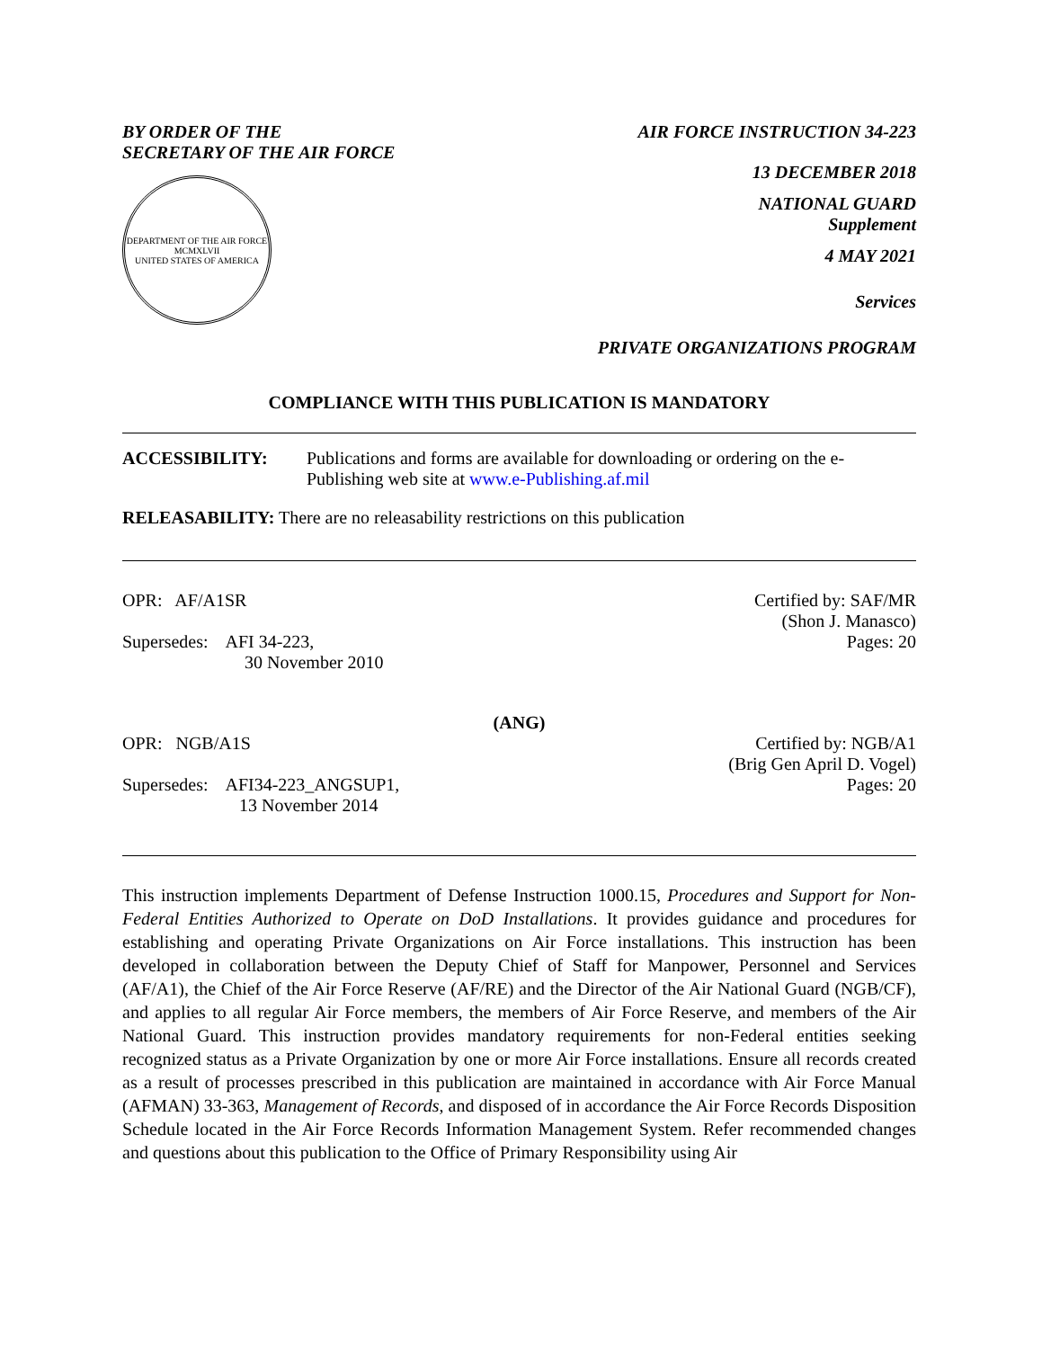BY ORDER OF THE
SECRETARY OF THE AIR FORCE
DEPARTMENT OF THE AIR FORCE
MCMXLVII
UNITED STATES OF AMERICA
AIR FORCE INSTRUCTION 34-223
13 DECEMBER 2018
NATIONAL GUARD
Supplement
4 MAY 2021
Services
PRIVATE ORGANIZATIONS PROGRAM
COMPLIANCE WITH THIS PUBLICATION IS MANDATORY
ACCESSIBILITY: Publications and forms are available for downloading or ordering on the e-Publishing web site at www.e-Publishing.af.mil
RELEASABILITY: There are no releasability restrictions on this publication
OPR: AF/A1SR
Supersedes: AFI 34-223,
30 November 2010
Certified by: SAF/MR
(Shon J. Manasco)
Pages: 20
(ANG)
OPR: NGB/A1S
Supersedes: AFI34-223_ANGSUP1,
13 November 2014
Certified by: NGB/A1
(Brig Gen April D. Vogel)
Pages: 20
This instruction implements Department of Defense Instruction 1000.15, Procedures and Support for Non-Federal Entities Authorized to Operate on DoD Installations. It provides guidance and procedures for establishing and operating Private Organizations on Air Force installations. This instruction has been developed in collaboration between the Deputy Chief of Staff for Manpower, Personnel and Services (AF/A1), the Chief of the Air Force Reserve (AF/RE) and the Director of the Air National Guard (NGB/CF), and applies to all regular Air Force members, the members of Air Force Reserve, and members of the Air National Guard. This instruction provides mandatory requirements for non-Federal entities seeking recognized status as a Private Organization by one or more Air Force installations. Ensure all records created as a result of processes prescribed in this publication are maintained in accordance with Air Force Manual (AFMAN) 33-363, Management of Records, and disposed of in accordance the Air Force Records Disposition Schedule located in the Air Force Records Information Management System. Refer recommended changes and questions about this publication to the Office of Primary Responsibility using Air